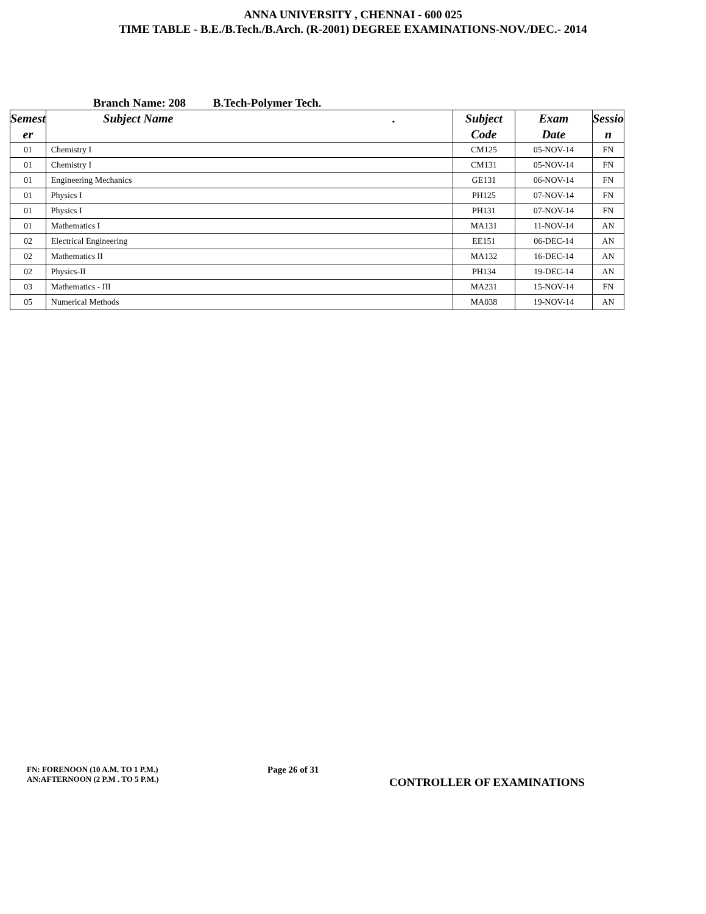ANNA UNIVERSITY , CHENNAI - 600 025
TIME TABLE - B.E./B.Tech./B.Arch. (R-2001) DEGREE EXAMINATIONS-NOV./DEC.- 2014
Branch Name: 208 B.Tech-Polymer Tech.
| Semest er | Subject Name . | Subject Code | Exam Date | Sessio n |
| --- | --- | --- | --- | --- |
| 01 | Chemistry I | CM125 | 05-NOV-14 | FN |
| 01 | Chemistry I | CM131 | 05-NOV-14 | FN |
| 01 | Engineering Mechanics | GE131 | 06-NOV-14 | FN |
| 01 | Physics I | PH125 | 07-NOV-14 | FN |
| 01 | Physics I | PH131 | 07-NOV-14 | FN |
| 01 | Mathematics I | MA131 | 11-NOV-14 | AN |
| 02 | Electrical Engineering | EE151 | 06-DEC-14 | AN |
| 02 | Mathematics II | MA132 | 16-DEC-14 | AN |
| 02 | Physics-II | PH134 | 19-DEC-14 | AN |
| 03 | Mathematics - III | MA231 | 15-NOV-14 | FN |
| 05 | Numerical Methods | MA038 | 19-NOV-14 | AN |
FN: FORENOON (10 A.M. TO 1 P.M.)
AN:AFTERNOON (2 P.M . TO 5 P.M.)
Page 26 of 31
CONTROLLER OF EXAMINATIONS